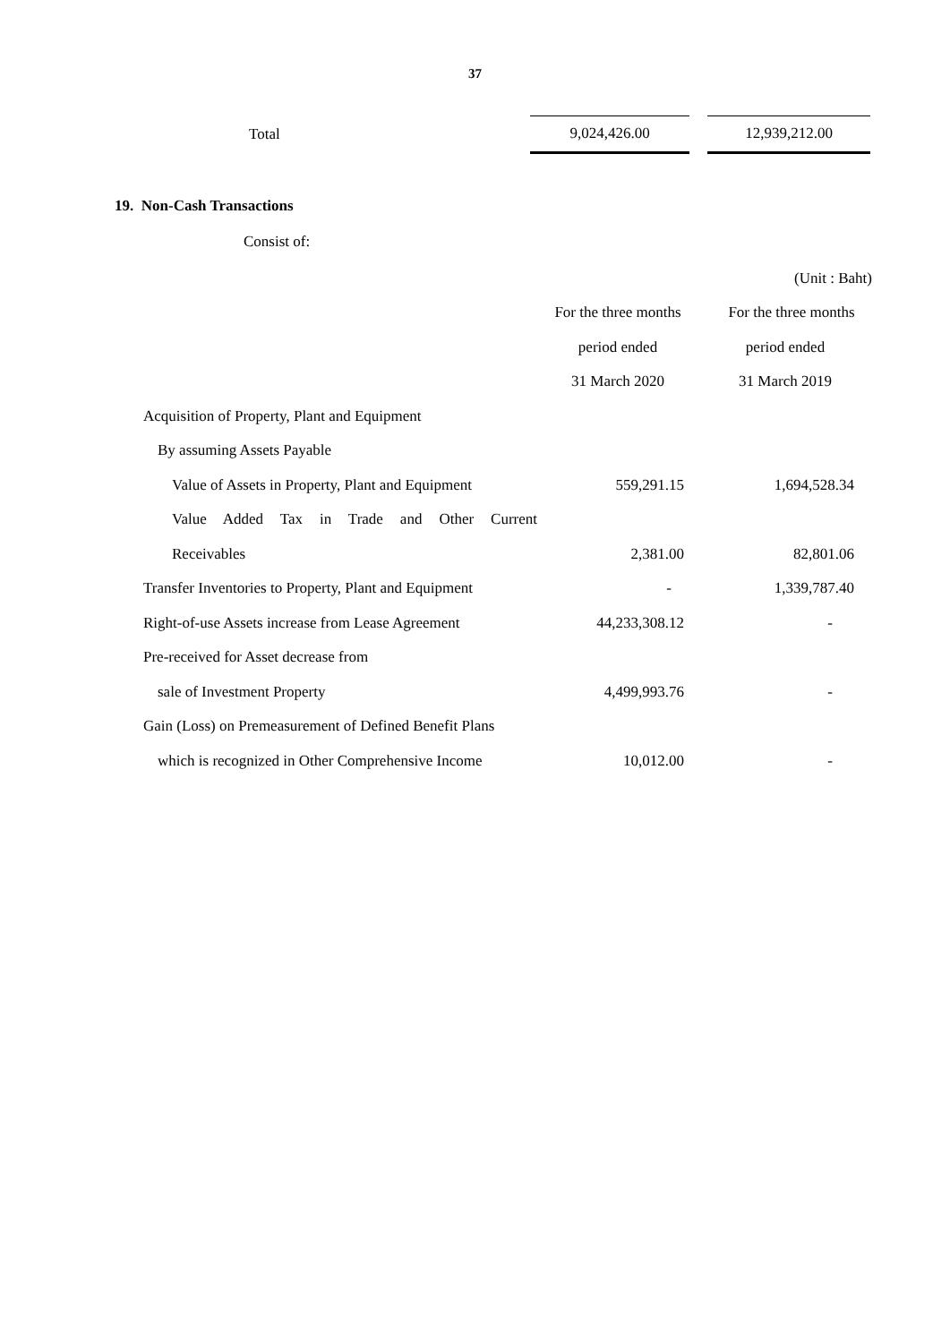37
| Total | 9,024,426.00 | | 12,939,212.00 |
19. Non-Cash Transactions
Consist of:
| | | (Unit : Baht) |
| | For the three months | For the three months |
| | period ended | period ended |
| | 31 March 2020 | 31 March 2019 |
| Acquisition of Property, Plant and Equipment | | |
| By assuming Assets Payable | | |
| Value of Assets in Property, Plant and Equipment | 559,291.15 | 1,694,528.34 |
| Value Added Tax in Trade and Other Current | | |
| Receivables | 2,381.00 | 82,801.06 |
| Transfer Inventories to Property, Plant and Equipment | - | 1,339,787.40 |
| Right-of-use Assets increase from Lease Agreement | 44,233,308.12 | - |
| Pre-received for Asset decrease from | | |
| sale of Investment Property | 4,499,993.76 | - |
| Gain (Loss) on Premeasurement of Defined Benefit Plans | | |
| which is recognized in Other Comprehensive Income | 10,012.00 | - |